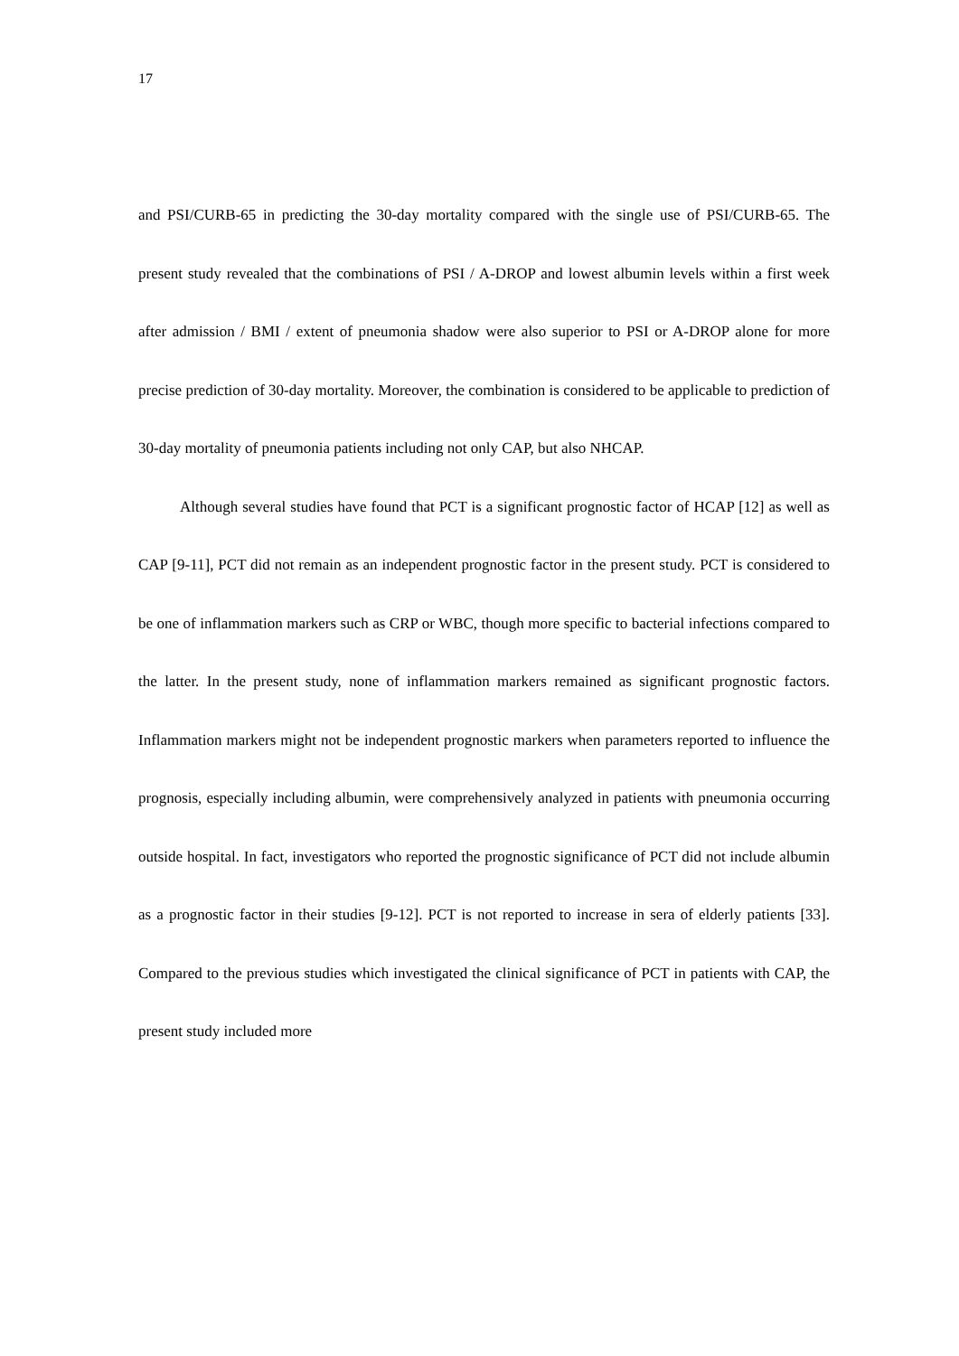17
and PSI/CURB-65 in predicting the 30-day mortality compared with the single use of PSI/CURB-65. The present study revealed that the combinations of PSI / A-DROP and lowest albumin levels within a first week after admission / BMI / extent of pneumonia shadow were also superior to PSI or A-DROP alone for more precise prediction of 30-day mortality. Moreover, the combination is considered to be applicable to prediction of 30-day mortality of pneumonia patients including not only CAP, but also NHCAP.
Although several studies have found that PCT is a significant prognostic factor of HCAP [12] as well as CAP [9-11], PCT did not remain as an independent prognostic factor in the present study. PCT is considered to be one of inflammation markers such as CRP or WBC, though more specific to bacterial infections compared to the latter. In the present study, none of inflammation markers remained as significant prognostic factors. Inflammation markers might not be independent prognostic markers when parameters reported to influence the prognosis, especially including albumin, were comprehensively analyzed in patients with pneumonia occurring outside hospital. In fact, investigators who reported the prognostic significance of PCT did not include albumin as a prognostic factor in their studies [9-12]. PCT is not reported to increase in sera of elderly patients [33]. Compared to the previous studies which investigated the clinical significance of PCT in patients with CAP, the present study included more